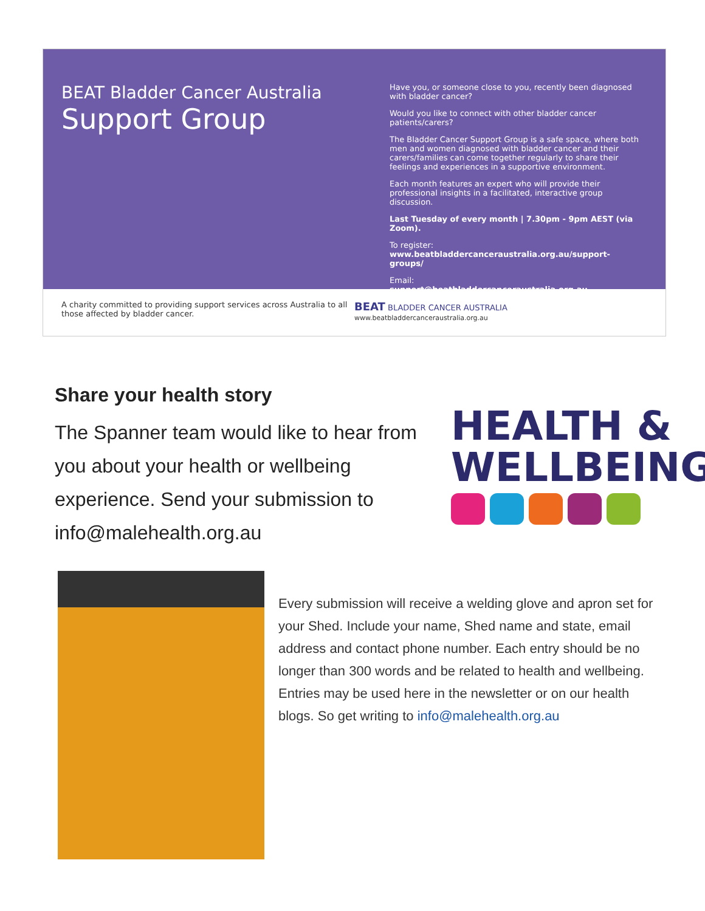BEAT Bladder Cancer Australia
Support Group
Have you, or someone close to you, recently been diagnosed with bladder cancer?
Would you like to connect with other bladder cancer patients/carers?
The Bladder Cancer Support Group is a safe space, where both men and women diagnosed with bladder cancer and their carers/families can come together regularly to share their feelings and experiences in a supportive environment.
Each month features an expert who will provide their professional insights in a facilitated, interactive group discussion.
Last Tuesday of every month | 7.30pm - 9pm AEST (via Zoom).
To register:
www.beatbladdercanceraustralia.org.au/support-groups/
Email:
support@beatbladdercanceraustralia.org.au
A charity committed to providing support services across Australia to all those affected by bladder cancer.
BEAT BLADDER CANCER AUSTRALIA
www.beatbladdercanceraustralia.org.au
Share your health story
The Spanner team would like to hear from you about your health or wellbeing experience. Send your submission to info@malehealth.org.au
HEALTH &
WELLBEING
Every submission will receive a welding glove and apron set for your Shed. Include your name, Shed name and state, email address and contact phone number. Each entry should be no longer than 300 words and be related to health and wellbeing. Entries may be used here in the newsletter or on our health blogs. So get writing to info@malehealth.org.au